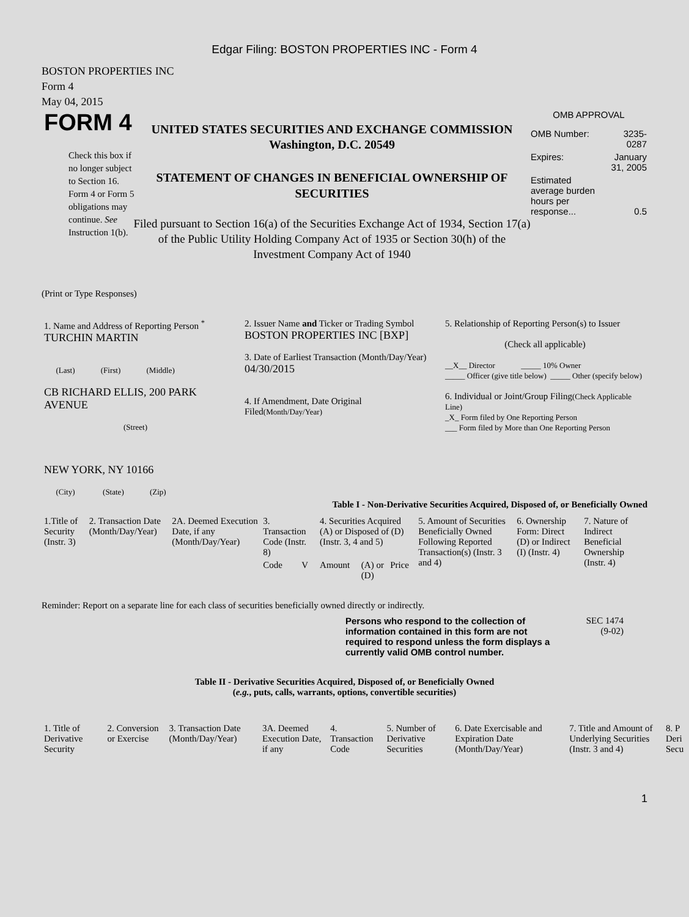Edgar Filing: BOSTON PROPERTIES INC - Form 4
BOSTON PROPERTIES INC
Form 4
May 04, 2015
FORM 4
Check this box if no longer subject to Section 16. Form 4 or Form 5 obligations may continue. See Instruction 1(b).
UNITED STATES SECURITIES AND EXCHANGE COMMISSION
Washington, D.C. 20549
STATEMENT OF CHANGES IN BENEFICIAL OWNERSHIP OF SECURITIES
Filed pursuant to Section 16(a) of the Securities Exchange Act of 1934, Section 17(a) of the Public Utility Holding Company Act of 1935 or Section 30(h) of the Investment Company Act of 1940
OMB APPROVAL
| OMB Number: | 3235-0287 |
| Expires: | January 31, 2005 |
| Estimated average burden hours per response... | 0.5 |
(Print or Type Responses)
| 1. Name and Address of Reporting Person <sup>*</sup> TURCHIN MARTIN (Last) (First) (Middle) CB RICHARD ELLIS, 200 PARK AVENUE (Street) NEW YORK, NY 10166 (City) (State) (Zip) | 2. Issuer Name and Ticker or Trading Symbol BOSTON PROPERTIES INC [BXP] 3. Date of Earliest Transaction (Month/Day/Year) 04/30/2015 4. If Amendment, Date Original Filed (Month/Day/Year) | 5. Relationship of Reporting Person(s) to Issuer (Check all applicable) __X__ Director _____ 10% Owner _____ Officer (give title below) _____ Other (specify below) 6. Individual or Joint/Group Filing (Check Applicable Line) _X_ Form filed by One Reporting Person ___ Form filed by More than One Reporting Person |
Table I - Non-Derivative Securities Acquired, Disposed of, or Beneficially Owned
| 1.Title of Security (Instr. 3) | 2. Transaction Date (Month/Day/Year) | 2A. Deemed Execution Date, if any (Month/Day/Year) | 3. Transaction Code (Instr. 8) | | 4. Securities Acquired (A) or Disposed of (D) (Instr. 3, 4 and 5) | | | 5. Amount of Securities Beneficially Owned Following Reported Transaction(s) (Instr. 3 and 4) | 6. Ownership Form: Direct (D) or Indirect (I) (Instr. 4) | 7. Nature of Indirect Beneficial Ownership (Instr. 4) |
| --- | --- | --- | --- | --- | --- | --- | --- | --- | --- | --- |
| | | | Code | V | Amount | (A) or (D) | Price | | | |
Reminder: Report on a separate line for each class of securities beneficially owned directly or indirectly.
Persons who respond to the collection of information contained in this form are not required to respond unless the form displays a currently valid OMB control number.
SEC 1474
(9-02)
Table II - Derivative Securities Acquired, Disposed of, or Beneficially Owned
(e.g., puts, calls, warrants, options, convertible securities)
| 1. Title of Derivative Security | 2. Conversion or Exercise | 3. Transaction Date (Month/Day/Year) | 3A. Deemed Execution Date, if any | 4. Transaction Code | 5. Number of Derivative Securities | 6. Date Exercisable and Expiration Date (Month/Day/Year) | 7. Title and Amount of Underlying Securities (Instr. 3 and 4) | 8. P Deri Secu |
| --- | --- | --- | --- | --- | --- | --- | --- | --- |
1